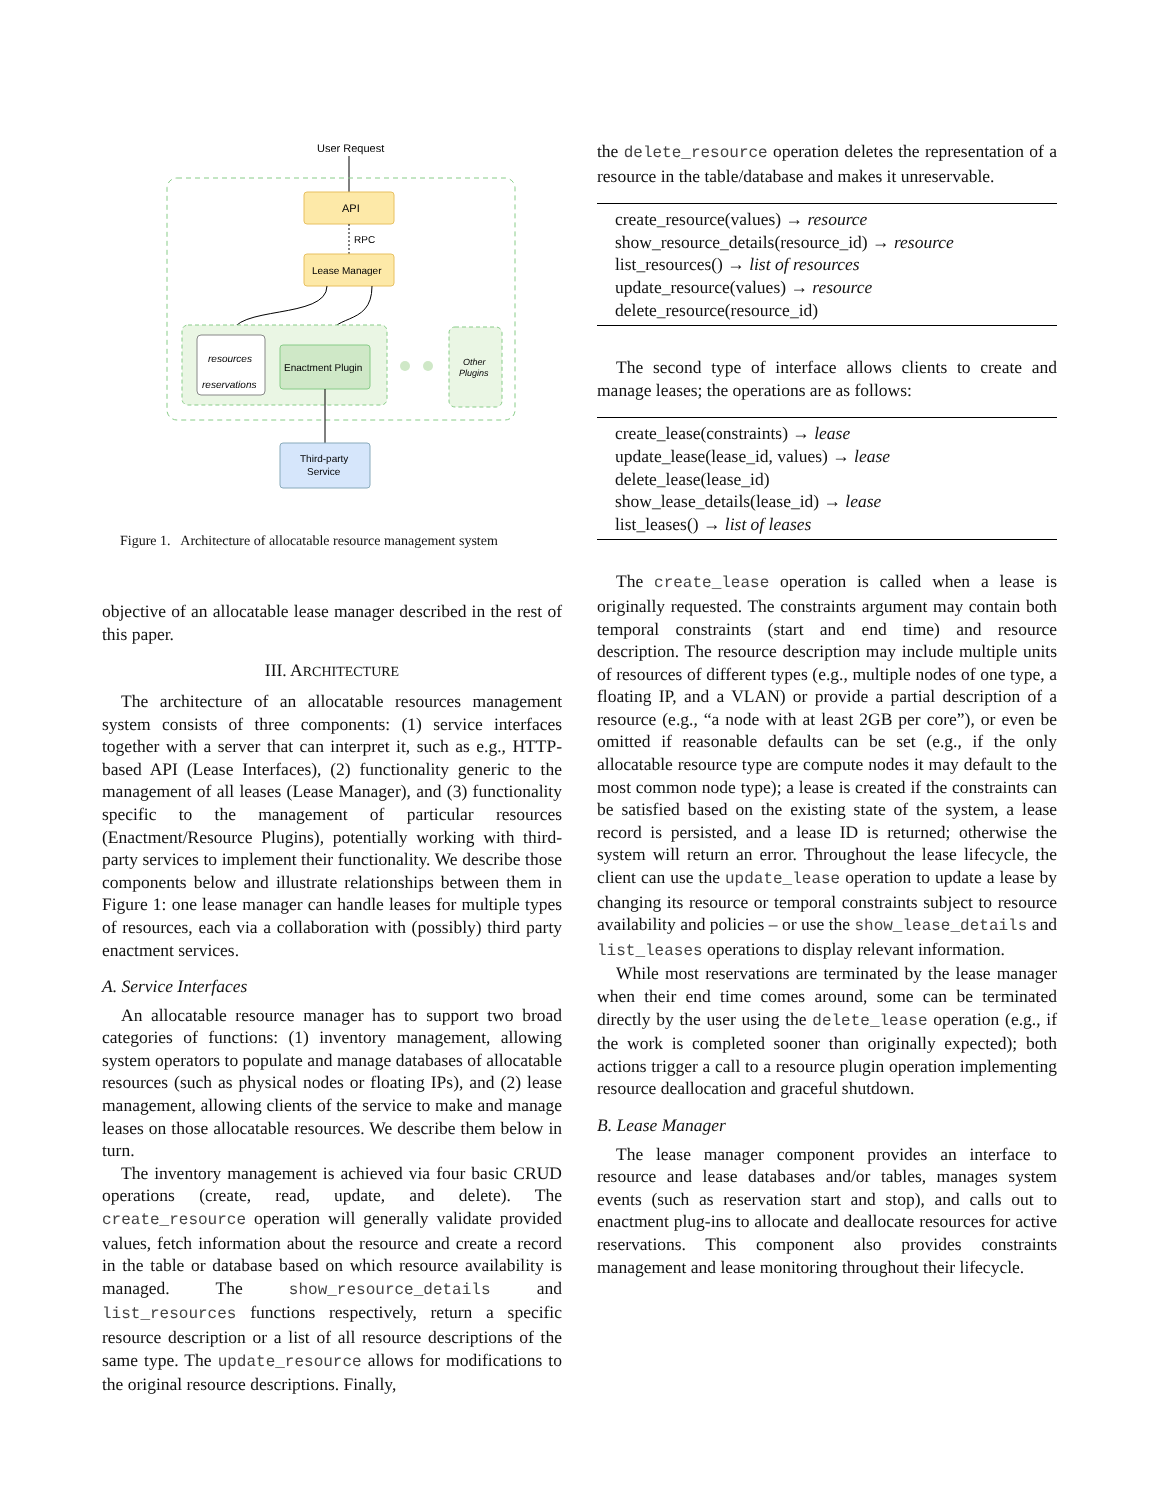User Request
API
RPC
Lease Manager
resources
reservations
Enactment Plugin
Other
Plugins
Third-party
Service
Figure 1. Architecture of allocatable resource management system
objective of an allocatable lease manager described in the rest of this paper.
III. ARCHITECTURE
The architecture of an allocatable resources management system consists of three components: (1) service interfaces together with a server that can interpret it, such as e.g., HTTP-based API (Lease Interfaces), (2) functionality generic to the management of all leases (Lease Manager), and (3) functionality specific to the management of particular resources (Enactment/Resource Plugins), potentially working with third-party services to implement their functionality. We describe those components below and illustrate relationships between them in Figure 1: one lease manager can handle leases for multiple types of resources, each via a collaboration with (possibly) third party enactment services.
A. Service Interfaces
An allocatable resource manager has to support two broad categories of functions: (1) inventory management, allowing system operators to populate and manage databases of allocatable resources (such as physical nodes or floating IPs), and (2) lease management, allowing clients of the service to make and manage leases on those allocatable resources. We describe them below in turn.
The inventory management is achieved via four basic CRUD operations (create, read, update, and delete). The create_resource operation will generally validate provided values, fetch information about the resource and create a record in the table or database based on which resource availability is managed. The show_resource_details and list_resources functions respectively, return a specific resource description or a list of all resource descriptions of the same type. The update_resource allows for modifications to the original resource descriptions. Finally,
the delete_resource operation deletes the representation of a resource in the table/database and makes it unreservable.
create_resource(values) → resource
show_resource_details(resource_id) → resource
list_resources() → list of resources
update_resource(values) → resource
delete_resource(resource_id)
The second type of interface allows clients to create and manage leases; the operations are as follows:
create_lease(constraints) → lease
update_lease(lease_id, values) → lease
delete_lease(lease_id)
show_lease_details(lease_id) → lease
list_leases() → list of leases
The create_lease operation is called when a lease is originally requested. The constraints argument may contain both temporal constraints (start and end time) and resource description. The resource description may include multiple units of resources of different types (e.g., multiple nodes of one type, a floating IP, and a VLAN) or provide a partial description of a resource (e.g., “a node with at least 2GB per core”), or even be omitted if reasonable defaults can be set (e.g., if the only allocatable resource type are compute nodes it may default to the most common node type); a lease is created if the constraints can be satisfied based on the existing state of the system, a lease record is persisted, and a lease ID is returned; otherwise the system will return an error. Throughout the lease lifecycle, the client can use the update_lease operation to update a lease by changing its resource or temporal constraints subject to resource availability and policies – or use the show_lease_details and list_leases operations to display relevant information.
While most reservations are terminated by the lease manager when their end time comes around, some can be terminated directly by the user using the delete_lease operation (e.g., if the work is completed sooner than originally expected); both actions trigger a call to a resource plugin operation implementing resource deallocation and graceful shutdown.
B. Lease Manager
The lease manager component provides an interface to resource and lease databases and/or tables, manages system events (such as reservation start and stop), and calls out to enactment plug-ins to allocate and deallocate resources for active reservations. This component also provides constraints management and lease monitoring throughout their lifecycle.